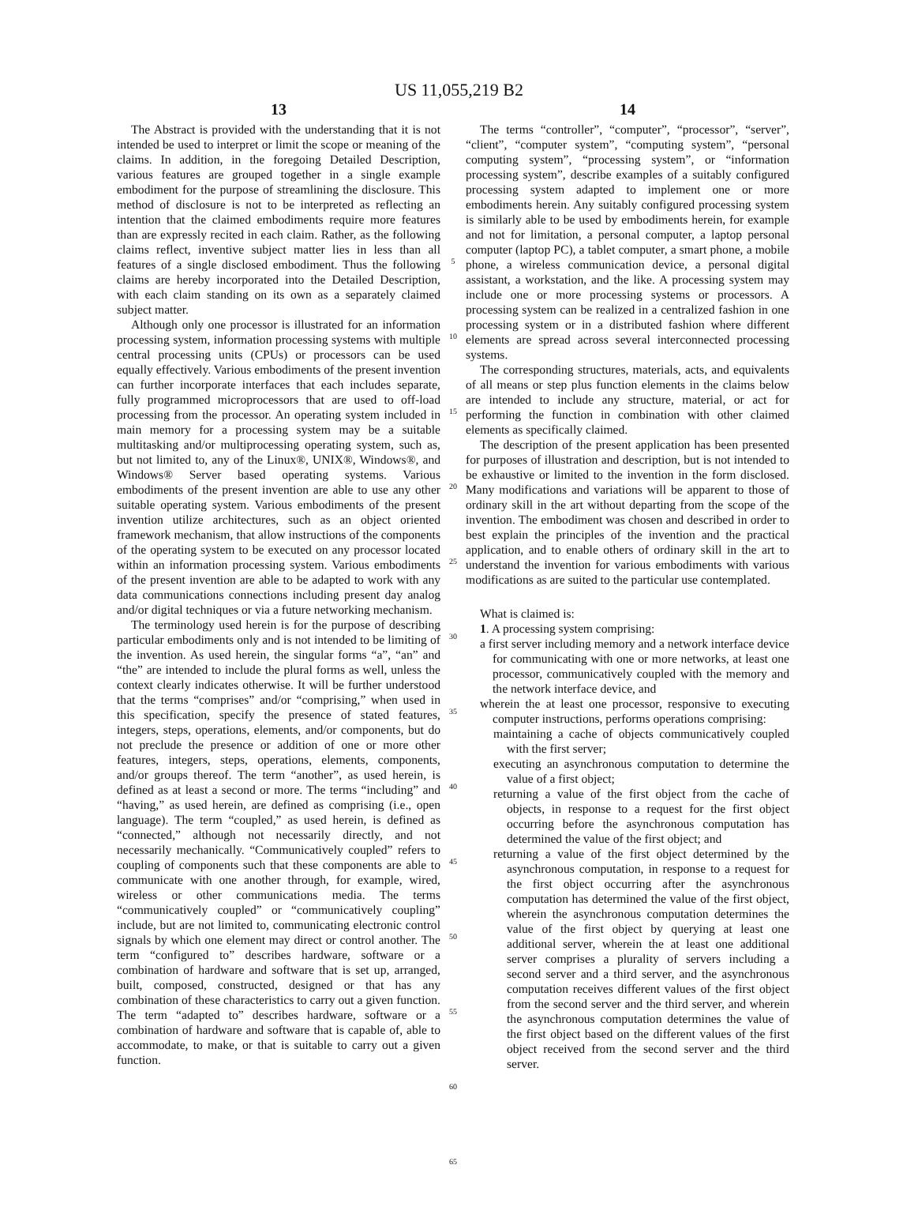US 11,055,219 B2
13
The Abstract is provided with the understanding that it is not intended be used to interpret or limit the scope or meaning of the claims. In addition, in the foregoing Detailed Description, various features are grouped together in a single example embodiment for the purpose of streamlining the disclosure. This method of disclosure is not to be interpreted as reflecting an intention that the claimed embodiments require more features than are expressly recited in each claim. Rather, as the following claims reflect, inventive subject matter lies in less than all features of a single disclosed embodiment. Thus the following claims are hereby incorporated into the Detailed Description, with each claim standing on its own as a separately claimed subject matter.
Although only one processor is illustrated for an information processing system, information processing systems with multiple central processing units (CPUs) or processors can be used equally effectively. Various embodiments of the present invention can further incorporate interfaces that each includes separate, fully programmed microprocessors that are used to off-load processing from the processor. An operating system included in main memory for a processing system may be a suitable multitasking and/or multiprocessing operating system, such as, but not limited to, any of the Linux®, UNIX®, Windows®, and Windows® Server based operating systems. Various embodiments of the present invention are able to use any other suitable operating system. Various embodiments of the present invention utilize architectures, such as an object oriented framework mechanism, that allow instructions of the components of the operating system to be executed on any processor located within an information processing system. Various embodiments of the present invention are able to be adapted to work with any data communications connections including present day analog and/or digital techniques or via a future networking mechanism.
The terminology used herein is for the purpose of describing particular embodiments only and is not intended to be limiting of the invention. As used herein, the singular forms “a”, “an” and “the” are intended to include the plural forms as well, unless the context clearly indicates otherwise. It will be further understood that the terms “comprises” and/or “comprising,” when used in this specification, specify the presence of stated features, integers, steps, operations, elements, and/or components, but do not preclude the presence or addition of one or more other features, integers, steps, operations, elements, components, and/or groups thereof. The term “another”, as used herein, is defined as at least a second or more. The terms “including” and “having,” as used herein, are defined as comprising (i.e., open language). The term “coupled,” as used herein, is defined as “connected,” although not necessarily directly, and not necessarily mechanically. “Communicatively coupled” refers to coupling of components such that these components are able to communicate with one another through, for example, wired, wireless or other communications media. The terms “communicatively coupled” or “communicatively coupling” include, but are not limited to, communicating electronic control signals by which one element may direct or control another. The term “configured to” describes hardware, software or a combination of hardware and software that is set up, arranged, built, composed, constructed, designed or that has any combination of these characteristics to carry out a given function. The term “adapted to” describes hardware, software or a combination of hardware and software that is capable of, able to accommodate, to make, or that is suitable to carry out a given function.
5
10
15
20
25
30
35
40
45
50
55
60
65
14
The terms “controller”, “computer”, “processor”, “server”, “client”, “computer system”, “computing system”, “personal computing system”, “processing system”, or “information processing system”, describe examples of a suitably configured processing system adapted to implement one or more embodiments herein. Any suitably configured processing system is similarly able to be used by embodiments herein, for example and not for limitation, a personal computer, a laptop personal computer (laptop PC), a tablet computer, a smart phone, a mobile phone, a wireless communication device, a personal digital assistant, a workstation, and the like. A processing system may include one or more processing systems or processors. A processing system can be realized in a centralized fashion in one processing system or in a distributed fashion where different elements are spread across several interconnected processing systems.
The corresponding structures, materials, acts, and equivalents of all means or step plus function elements in the claims below are intended to include any structure, material, or act for performing the function in combination with other claimed elements as specifically claimed.
The description of the present application has been presented for purposes of illustration and description, but is not intended to be exhaustive or limited to the invention in the form disclosed. Many modifications and variations will be apparent to those of ordinary skill in the art without departing from the scope of the invention. The embodiment was chosen and described in order to best explain the principles of the invention and the practical application, and to enable others of ordinary skill in the art to understand the invention for various embodiments with various modifications as are suited to the particular use contemplated.
What is claimed is:
1. A processing system comprising:
a first server including memory and a network interface device for communicating with one or more networks, at least one processor, communicatively coupled with the memory and the network interface device, and
wherein the at least one processor, responsive to executing computer instructions, performs operations comprising:
maintaining a cache of objects communicatively coupled with the first server;
executing an asynchronous computation to determine the value of a first object;
returning a value of the first object from the cache of objects, in response to a request for the first object occurring before the asynchronous computation has determined the value of the first object; and
returning a value of the first object determined by the asynchronous computation, in response to a request for the first object occurring after the asynchronous computation has determined the value of the first object, wherein the asynchronous computation determines the value of the first object by querying at least one additional server, wherein the at least one additional server comprises a plurality of servers including a second server and a third server, and the asynchronous computation receives different values of the first object from the second server and the third server, and wherein the asynchronous computation determines the value of the first object based on the different values of the first object received from the second server and the third server.